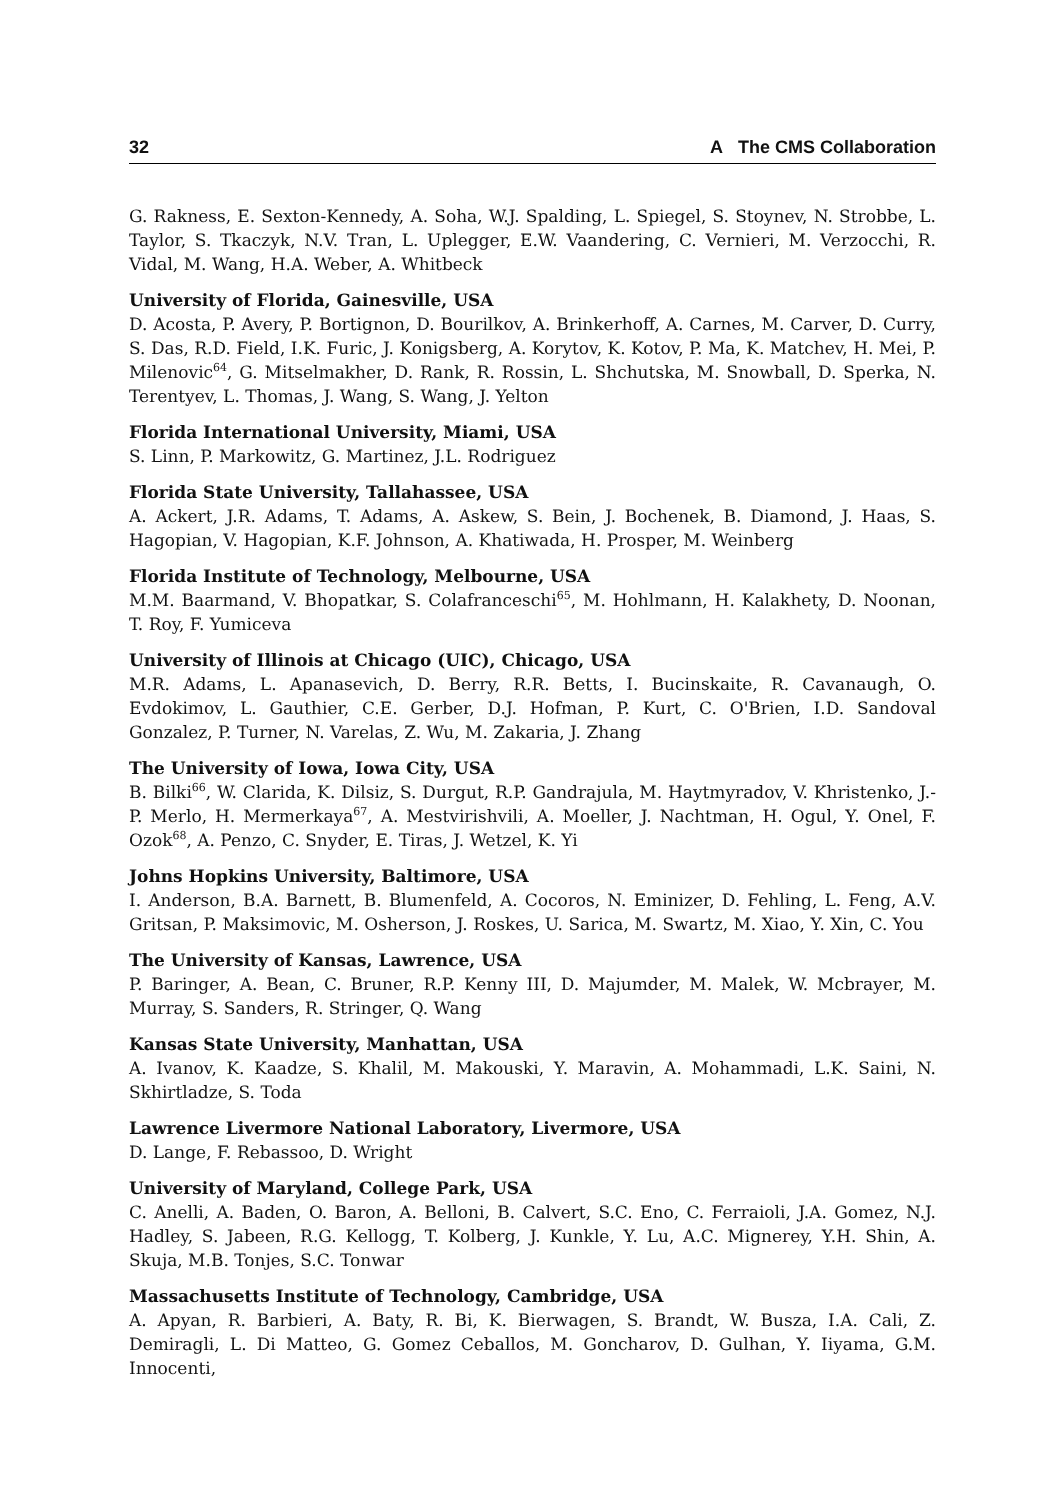32 A The CMS Collaboration
G. Rakness, E. Sexton-Kennedy, A. Soha, W.J. Spalding, L. Spiegel, S. Stoynev, N. Strobbe, L. Taylor, S. Tkaczyk, N.V. Tran, L. Uplegger, E.W. Vaandering, C. Vernieri, M. Verzocchi, R. Vidal, M. Wang, H.A. Weber, A. Whitbeck
University of Florida, Gainesville, USA
D. Acosta, P. Avery, P. Bortignon, D. Bourilkov, A. Brinkerhoff, A. Carnes, M. Carver, D. Curry, S. Das, R.D. Field, I.K. Furic, J. Konigsberg, A. Korytov, K. Kotov, P. Ma, K. Matchev, H. Mei, P. Milenovic<sup>64</sup>, G. Mitselmakher, D. Rank, R. Rossin, L. Shchutska, M. Snowball, D. Sperka, N. Terentyev, L. Thomas, J. Wang, S. Wang, J. Yelton
Florida International University, Miami, USA
S. Linn, P. Markowitz, G. Martinez, J.L. Rodriguez
Florida State University, Tallahassee, USA
A. Ackert, J.R. Adams, T. Adams, A. Askew, S. Bein, J. Bochenek, B. Diamond, J. Haas, S. Hagopian, V. Hagopian, K.F. Johnson, A. Khatiwada, H. Prosper, M. Weinberg
Florida Institute of Technology, Melbourne, USA
M.M. Baarmand, V. Bhopatkar, S. Colafranceschi<sup>65</sup>, M. Hohlmann, H. Kalakhety, D. Noonan, T. Roy, F. Yumiceva
University of Illinois at Chicago (UIC), Chicago, USA
M.R. Adams, L. Apanasevich, D. Berry, R.R. Betts, I. Bucinskaite, R. Cavanaugh, O. Evdokimov, L. Gauthier, C.E. Gerber, D.J. Hofman, P. Kurt, C. O'Brien, I.D. Sandoval Gonzalez, P. Turner, N. Varelas, Z. Wu, M. Zakaria, J. Zhang
The University of Iowa, Iowa City, USA
B. Bilki<sup>66</sup>, W. Clarida, K. Dilsiz, S. Durgut, R.P. Gandrajula, M. Haytmyradov, V. Khristenko, J.-P. Merlo, H. Mermerkaya<sup>67</sup>, A. Mestvirishvili, A. Moeller, J. Nachtman, H. Ogul, Y. Onel, F. Ozok<sup>68</sup>, A. Penzo, C. Snyder, E. Tiras, J. Wetzel, K. Yi
Johns Hopkins University, Baltimore, USA
I. Anderson, B.A. Barnett, B. Blumenfeld, A. Cocoros, N. Eminizer, D. Fehling, L. Feng, A.V. Gritsan, P. Maksimovic, M. Osherson, J. Roskes, U. Sarica, M. Swartz, M. Xiao, Y. Xin, C. You
The University of Kansas, Lawrence, USA
P. Baringer, A. Bean, C. Bruner, R.P. Kenny III, D. Majumder, M. Malek, W. Mcbrayer, M. Murray, S. Sanders, R. Stringer, Q. Wang
Kansas State University, Manhattan, USA
A. Ivanov, K. Kaadze, S. Khalil, M. Makouski, Y. Maravin, A. Mohammadi, L.K. Saini, N. Skhirtladze, S. Toda
Lawrence Livermore National Laboratory, Livermore, USA
D. Lange, F. Rebassoo, D. Wright
University of Maryland, College Park, USA
C. Anelli, A. Baden, O. Baron, A. Belloni, B. Calvert, S.C. Eno, C. Ferraioli, J.A. Gomez, N.J. Hadley, S. Jabeen, R.G. Kellogg, T. Kolberg, J. Kunkle, Y. Lu, A.C. Mignerey, Y.H. Shin, A. Skuja, M.B. Tonjes, S.C. Tonwar
Massachusetts Institute of Technology, Cambridge, USA
A. Apyan, R. Barbieri, A. Baty, R. Bi, K. Bierwagen, S. Brandt, W. Busza, I.A. Cali, Z. Demiragli, L. Di Matteo, G. Gomez Ceballos, M. Goncharov, D. Gulhan, Y. Iiyama, G.M. Innocenti,